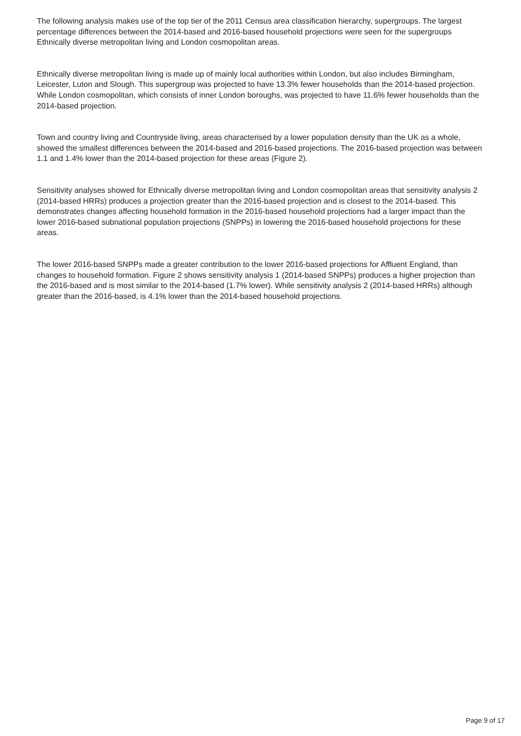The following analysis makes use of the top tier of the 2011 Census area classification hierarchy, supergroups. The largest percentage differences between the 2014-based and 2016-based household projections were seen for the supergroups Ethnically diverse metropolitan living and London cosmopolitan areas.
Ethnically diverse metropolitan living is made up of mainly local authorities within London, but also includes Birmingham, Leicester, Luton and Slough. This supergroup was projected to have 13.3% fewer households than the 2014-based projection. While London cosmopolitan, which consists of inner London boroughs, was projected to have 11.6% fewer households than the 2014-based projection.
Town and country living and Countryside living, areas characterised by a lower population density than the UK as a whole, showed the smallest differences between the 2014-based and 2016-based projections. The 2016-based projection was between 1.1 and 1.4% lower than the 2014-based projection for these areas (Figure 2).
Sensitivity analyses showed for Ethnically diverse metropolitan living and London cosmopolitan areas that sensitivity analysis 2 (2014-based HRRs) produces a projection greater than the 2016-based projection and is closest to the 2014-based. This demonstrates changes affecting household formation in the 2016-based household projections had a larger impact than the lower 2016-based subnational population projections (SNPPs) in lowering the 2016-based household projections for these areas.
The lower 2016-based SNPPs made a greater contribution to the lower 2016-based projections for Affluent England, than changes to household formation. Figure 2 shows sensitivity analysis 1 (2014-based SNPPs) produces a higher projection than the 2016-based and is most similar to the 2014-based (1.7% lower). While sensitivity analysis 2 (2014-based HRRs) although greater than the 2016-based, is 4.1% lower than the 2014-based household projections.
Page 9 of 17